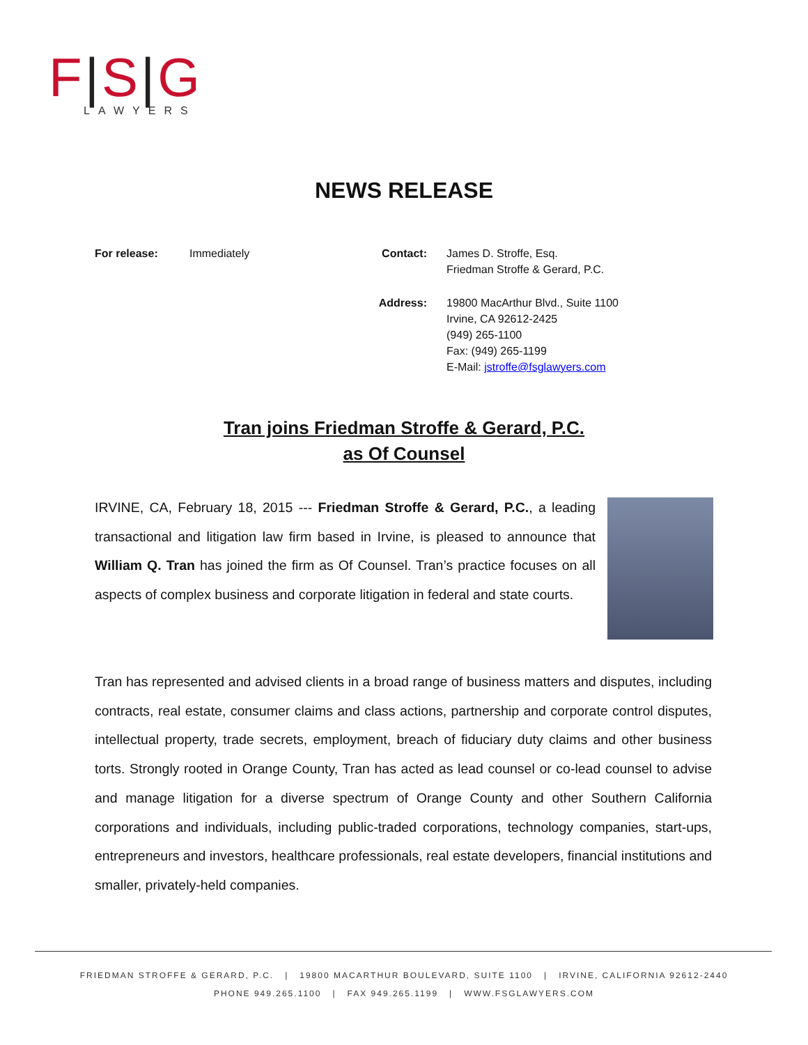F|S|G
LAWYERS
NEWS RELEASE
| For release: | Immediately | Contact: | James D. Stroffe, Esq. Friedman Stroffe & Gerard, P.C. |
| | | Address: | 19800 MacArthur Blvd., Suite 1100 Irvine, CA 92612-2425 (949) 265-1100 Fax: (949) 265-1199 E-Mail: jstroffe@fsglawyers.com |
Tran joins Friedman Stroffe & Gerard, P.C.
as Of Counsel
IRVINE, CA, February 18, 2015 --- Friedman Stroffe & Gerard, P.C., a leading transactional and litigation law firm based in Irvine, is pleased to announce that William Q. Tran has joined the firm as Of Counsel. Tran’s practice focuses on all aspects of complex business and corporate litigation in federal and state courts.
Tran has represented and advised clients in a broad range of business matters and disputes, including contracts, real estate, consumer claims and class actions, partnership and corporate control disputes, intellectual property, trade secrets, employment, breach of fiduciary duty claims and other business torts. Strongly rooted in Orange County, Tran has acted as lead counsel or co-lead counsel to advise and manage litigation for a diverse spectrum of Orange County and other Southern California corporations and individuals, including public-traded corporations, technology companies, start-ups, entrepreneurs and investors, healthcare professionals, real estate developers, financial institutions and smaller, privately-held companies.
FRIEDMAN STROFFE & GERARD, P.C. | 19800 MACARTHUR BOULEVARD, SUITE 1100 | IRVINE, CALIFORNIA 92612-2440
PHONE 949.265.1100 | FAX 949.265.1199 | WWW.FSGLAWYERS.COM